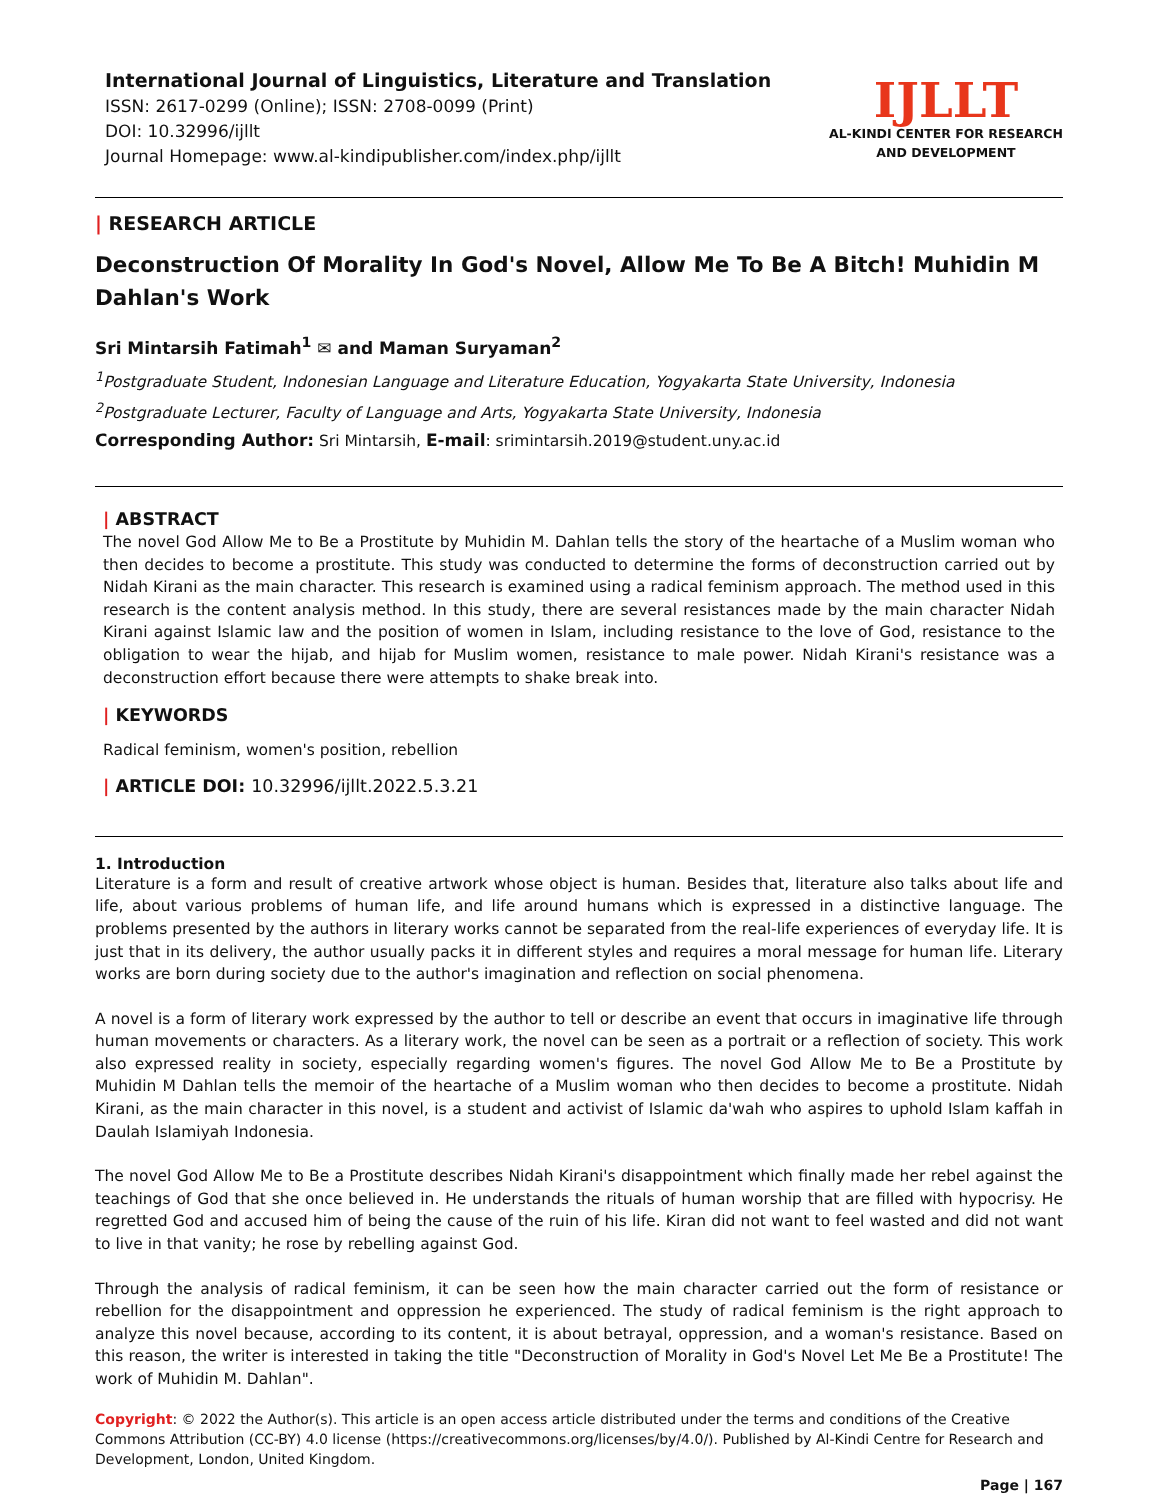International Journal of Linguistics, Literature and Translation
ISSN: 2617-0299 (Online); ISSN: 2708-0099 (Print)
DOI: 10.32996/ijllt
Journal Homepage: www.al-kindipublisher.com/index.php/ijllt
IJLLT
AL-KINDI CENTER FOR RESEARCH
AND DEVELOPMENT
| RESEARCH ARTICLE
Deconstruction Of Morality In God's Novel, Allow Me To Be A Bitch! Muhidin M Dahlan's Work
Sri Mintarsih Fatimah<sup>1</sup> ✉ and Maman Suryaman<sup>2</sup>
<sup>1</sup> Postgraduate Student, Indonesian Language and Literature Education, Yogyakarta State University, Indonesia
<sup>2</sup> Postgraduate Lecturer, Faculty of Language and Arts, Yogyakarta State University, Indonesia
Corresponding Author: Sri Mintarsih, E-mail: srimintarsih.2019@student.uny.ac.id
| ABSTRACT
The novel God Allow Me to Be a Prostitute by Muhidin M. Dahlan tells the story of the heartache of a Muslim woman who then decides to become a prostitute. This study was conducted to determine the forms of deconstruction carried out by Nidah Kirani as the main character. This research is examined using a radical feminism approach. The method used in this research is the content analysis method. In this study, there are several resistances made by the main character Nidah Kirani against Islamic law and the position of women in Islam, including resistance to the love of God, resistance to the obligation to wear the hijab, and hijab for Muslim women, resistance to male power. Nidah Kirani's resistance was a deconstruction effort because there were attempts to shake break into.
| KEYWORDS
Radical feminism, women's position, rebellion
| ARTICLE DOI: 10.32996/ijllt.2022.5.3.21
1. Introduction
Literature is a form and result of creative artwork whose object is human. Besides that, literature also talks about life and life, about various problems of human life, and life around humans which is expressed in a distinctive language. The problems presented by the authors in literary works cannot be separated from the real-life experiences of everyday life. It is just that in its delivery, the author usually packs it in different styles and requires a moral message for human life. Literary works are born during society due to the author's imagination and reflection on social phenomena.
A novel is a form of literary work expressed by the author to tell or describe an event that occurs in imaginative life through human movements or characters. As a literary work, the novel can be seen as a portrait or a reflection of society. This work also expressed reality in society, especially regarding women's figures. The novel God Allow Me to Be a Prostitute by Muhidin M Dahlan tells the memoir of the heartache of a Muslim woman who then decides to become a prostitute. Nidah Kirani, as the main character in this novel, is a student and activist of Islamic da'wah who aspires to uphold Islam kaffah in Daulah Islamiyah Indonesia.
The novel God Allow Me to Be a Prostitute describes Nidah Kirani's disappointment which finally made her rebel against the teachings of God that she once believed in. He understands the rituals of human worship that are filled with hypocrisy. He regretted God and accused him of being the cause of the ruin of his life. Kiran did not want to feel wasted and did not want to live in that vanity; he rose by rebelling against God.
Through the analysis of radical feminism, it can be seen how the main character carried out the form of resistance or rebellion for the disappointment and oppression he experienced. The study of radical feminism is the right approach to analyze this novel because, according to its content, it is about betrayal, oppression, and a woman's resistance. Based on this reason, the writer is interested in taking the title "Deconstruction of Morality in God's Novel Let Me Be a Prostitute! The work of Muhidin M. Dahlan".
Copyright: © 2022 the Author(s). This article is an open access article distributed under the terms and conditions of the Creative Commons Attribution (CC-BY) 4.0 license (https://creativecommons.org/licenses/by/4.0/). Published by Al-Kindi Centre for Research and Development, London, United Kingdom.
Page | 167